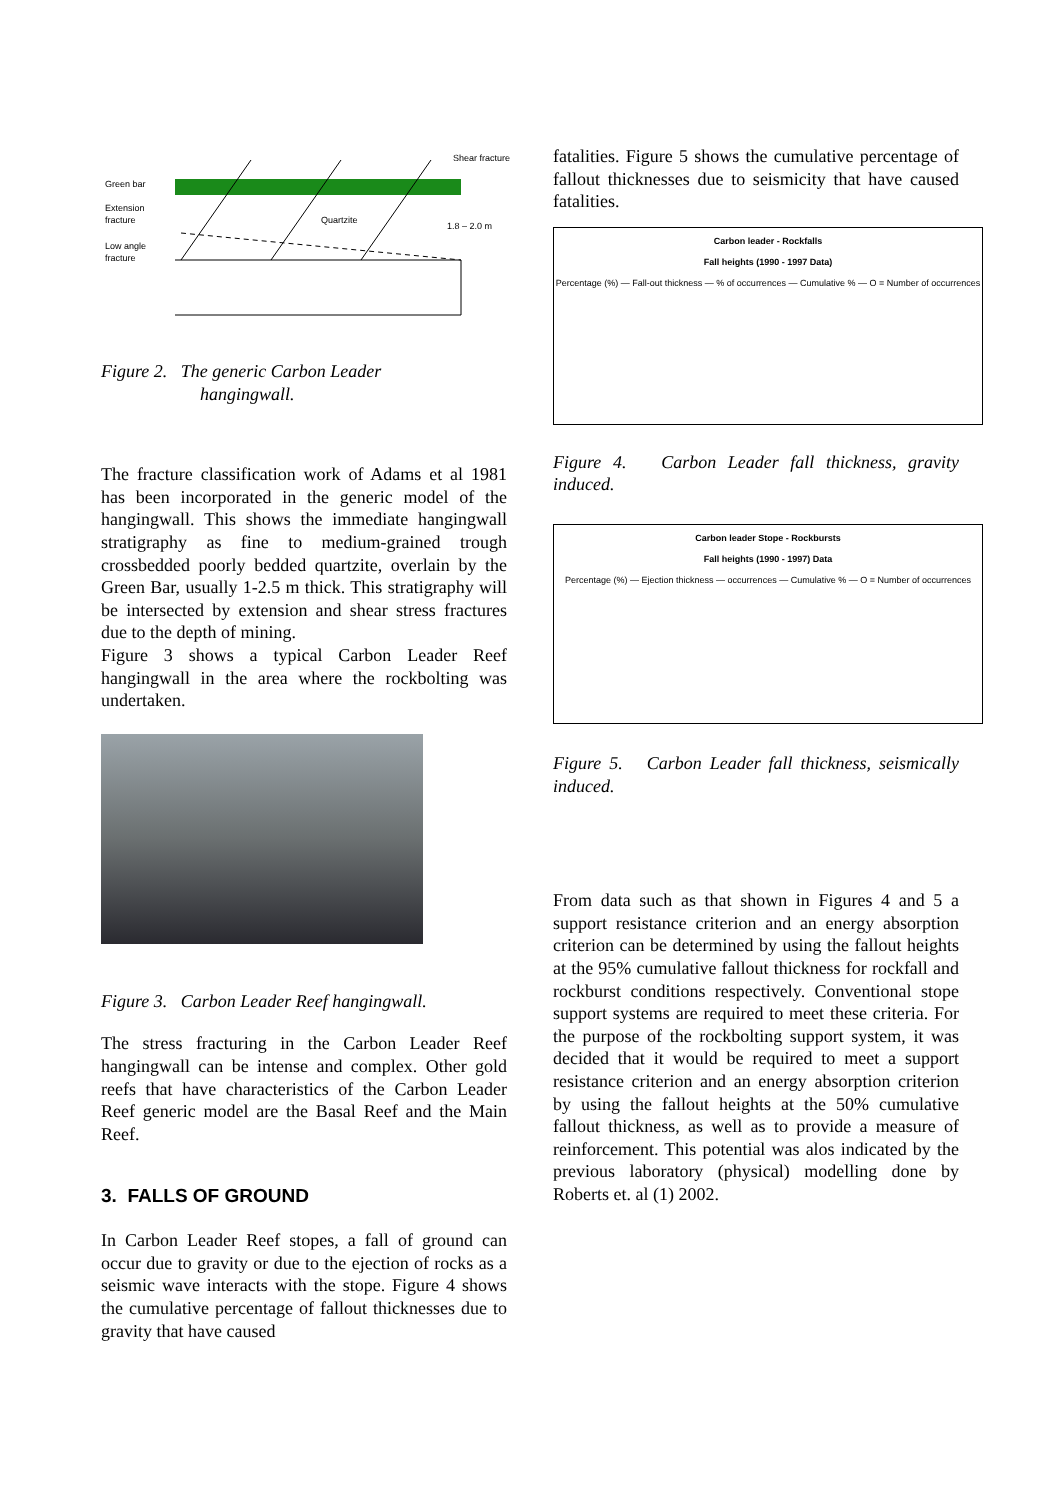Green bar
Extension
fracture
Low angle
fracture
Quartzite
Shear fracture
1.8 – 2.0 m
Figure 2. The generic Carbon Leader
hangingwall.
The fracture classification work of Adams et al 1981 has been incorporated in the generic model of the hangingwall. This shows the immediate hangingwall stratigraphy as fine to medium-grained trough crossbedded poorly bedded quartzite, overlain by the Green Bar, usually 1-2.5 m thick. This stratigraphy will be intersected by extension and shear stress fractures due to the depth of mining.
Figure 3 shows a typical Carbon Leader Reef hangingwall in the area where the rockbolting was undertaken.
Figure 3. Carbon Leader Reef hangingwall.
The stress fracturing in the Carbon Leader Reef hangingwall can be intense and complex. Other gold reefs that have characteristics of the Carbon Leader Reef generic model are the Basal Reef and the Main Reef.
3. FALLS OF GROUND
In Carbon Leader Reef stopes, a fall of ground can occur due to gravity or due to the ejection of rocks as a seismic wave interacts with the stope. Figure 4 shows the cumulative percentage of fallout thicknesses due to gravity that have caused
fatalities. Figure 5 shows the cumulative percentage of fallout thicknesses due to seismicity that have caused fatalities.
Carbon leader - Rockfalls
Fall heights (1990 - 1997 Data)
Percentage (%) — Fall-out thickness — % of occurrences — Cumulative % — O = Number of occurrences
Figure 4. Carbon Leader fall thickness, gravity induced.
Carbon leader Stope - Rockbursts
Fall heights (1990 - 1997) Data
Percentage (%) — Ejection thickness — occurrences — Cumulative % — O = Number of occurrences
Figure 5. Carbon Leader fall thickness, seismically induced.
From data such as that shown in Figures 4 and 5 a support resistance criterion and an energy absorption criterion can be determined by using the fallout heights at the 95% cumulative fallout thickness for rockfall and rockburst conditions respectively. Conventional stope support systems are required to meet these criteria. For the purpose of the rockbolting support system, it was decided that it would be required to meet a support resistance criterion and an energy absorption criterion by using the fallout heights at the 50% cumulative fallout thickness, as well as to provide a measure of reinforcement. This potential was alos indicated by the previous laboratory (physical) modelling done by Roberts et. al (1) 2002.